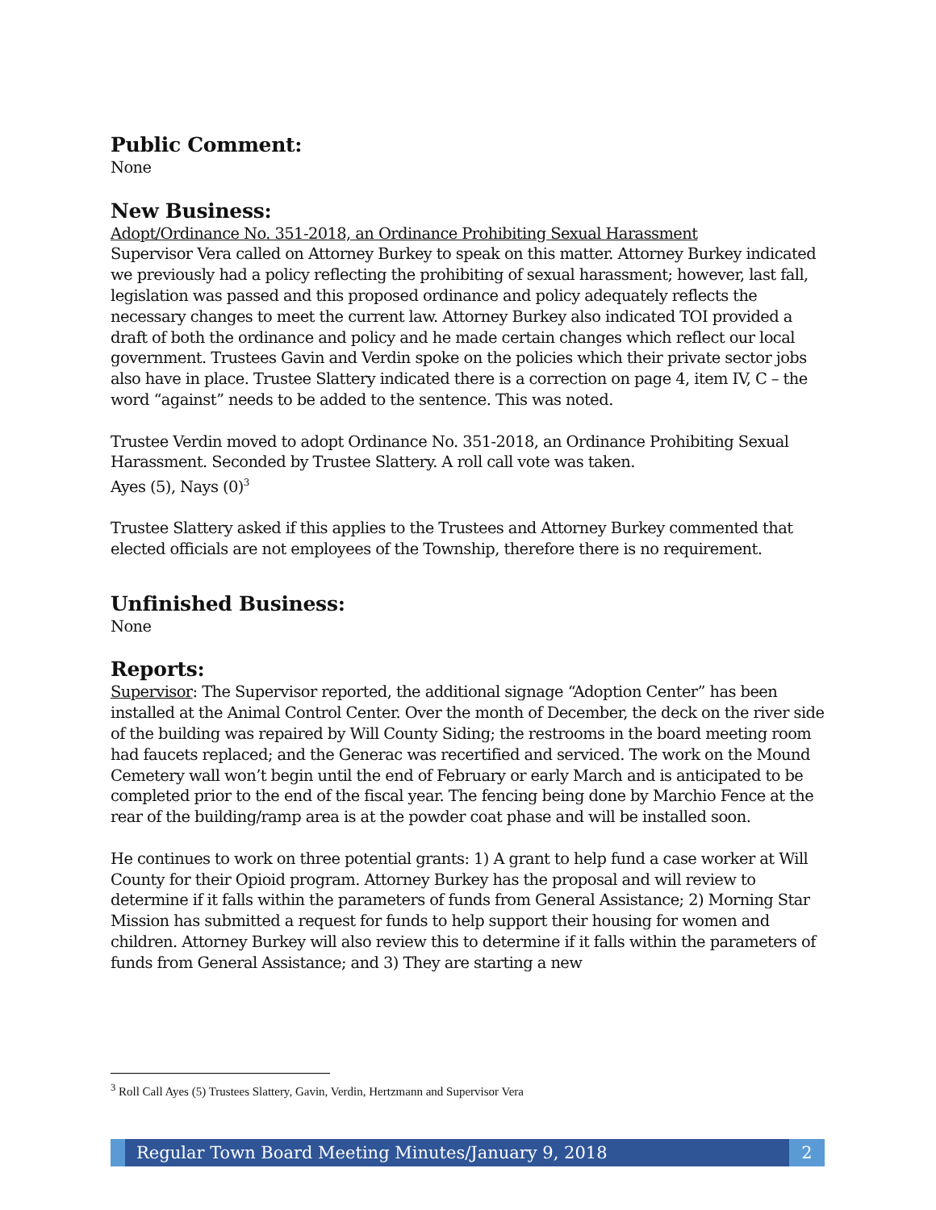Public Comment:
None
New Business:
Adopt/Ordinance No. 351-2018, an Ordinance Prohibiting Sexual Harassment
Supervisor Vera called on Attorney Burkey to speak on this matter. Attorney Burkey indicated we previously had a policy reflecting the prohibiting of sexual harassment; however, last fall, legislation was passed and this proposed ordinance and policy adequately reflects the necessary changes to meet the current law. Attorney Burkey also indicated TOI provided a draft of both the ordinance and policy and he made certain changes which reflect our local government. Trustees Gavin and Verdin spoke on the policies which their private sector jobs also have in place. Trustee Slattery indicated there is a correction on page 4, item IV, C – the word “against” needs to be added to the sentence. This was noted.
Trustee Verdin moved to adopt Ordinance No. 351-2018, an Ordinance Prohibiting Sexual Harassment. Seconded by Trustee Slattery. A roll call vote was taken.
Ayes (5), Nays (0)<sup>3</sup>
Trustee Slattery asked if this applies to the Trustees and Attorney Burkey commented that elected officials are not employees of the Township, therefore there is no requirement.
Unfinished Business:
None
Reports:
Supervisor: The Supervisor reported, the additional signage “Adoption Center” has been installed at the Animal Control Center. Over the month of December, the deck on the river side of the building was repaired by Will County Siding; the restrooms in the board meeting room had faucets replaced; and the Generac was recertified and serviced. The work on the Mound Cemetery wall won’t begin until the end of February or early March and is anticipated to be completed prior to the end of the fiscal year. The fencing being done by Marchio Fence at the rear of the building/ramp area is at the powder coat phase and will be installed soon.
He continues to work on three potential grants: 1) A grant to help fund a case worker at Will County for their Opioid program. Attorney Burkey has the proposal and will review to determine if it falls within the parameters of funds from General Assistance; 2) Morning Star Mission has submitted a request for funds to help support their housing for women and children. Attorney Burkey will also review this to determine if it falls within the parameters of funds from General Assistance; and 3) They are starting a new
<sup>3</sup> Roll Call Ayes (5) Trustees Slattery, Gavin, Verdin, Hertzmann and Supervisor Vera
Regular Town Board Meeting Minutes/January 9, 2018
2